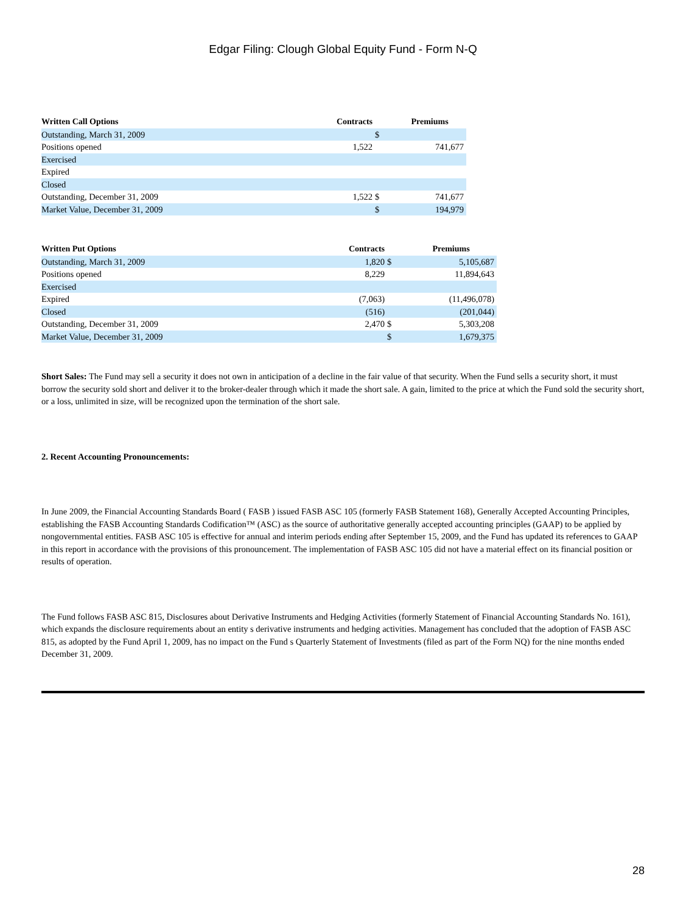Edgar Filing: Clough Global Equity Fund - Form N-Q
| Written Call Options | Contracts | | Premiums |
| --- | --- | --- | --- |
| Outstanding, March 31, 2009 | | $ | |
| Positions opened | 1,522 | | 741,677 |
| Exercised | | | |
| Expired | | | |
| Closed | | | |
| Outstanding, December 31, 2009 | 1,522 | $ | 741,677 |
| Market Value, December 31, 2009 | | $ | 194,979 |
| Written Put Options | Contracts | | Premiums |
| --- | --- | --- | --- |
| Outstanding, March 31, 2009 | 1,820 | $ | 5,105,687 |
| Positions opened | 8,229 | | 11,894,643 |
| Exercised | | | |
| Expired | (7,063) | | (11,496,078) |
| Closed | (516) | | (201,044) |
| Outstanding, December 31, 2009 | 2,470 | $ | 5,303,208 |
| Market Value, December 31, 2009 | | $ | 1,679,375 |
Short Sales: The Fund may sell a security it does not own in anticipation of a decline in the fair value of that security. When the Fund sells a security short, it must borrow the security sold short and deliver it to the broker-dealer through which it made the short sale. A gain, limited to the price at which the Fund sold the security short, or a loss, unlimited in size, will be recognized upon the termination of the short sale.
2. Recent Accounting Pronouncements:
In June 2009, the Financial Accounting Standards Board ( FASB ) issued FASB ASC 105 (formerly FASB Statement 168), Generally Accepted Accounting Principles, establishing the FASB Accounting Standards Codification™ (ASC) as the source of authoritative generally accepted accounting principles (GAAP) to be applied by nongovernmental entities. FASB ASC 105 is effective for annual and interim periods ending after September 15, 2009, and the Fund has updated its references to GAAP in this report in accordance with the provisions of this pronouncement. The implementation of FASB ASC 105 did not have a material effect on its financial position or results of operation.
The Fund follows FASB ASC 815, Disclosures about Derivative Instruments and Hedging Activities (formerly Statement of Financial Accounting Standards No. 161), which expands the disclosure requirements about an entity s derivative instruments and hedging activities. Management has concluded that the adoption of FASB ASC 815, as adopted by the Fund April 1, 2009, has no impact on the Fund s Quarterly Statement of Investments (filed as part of the Form NQ) for the nine months ended December 31, 2009.
28